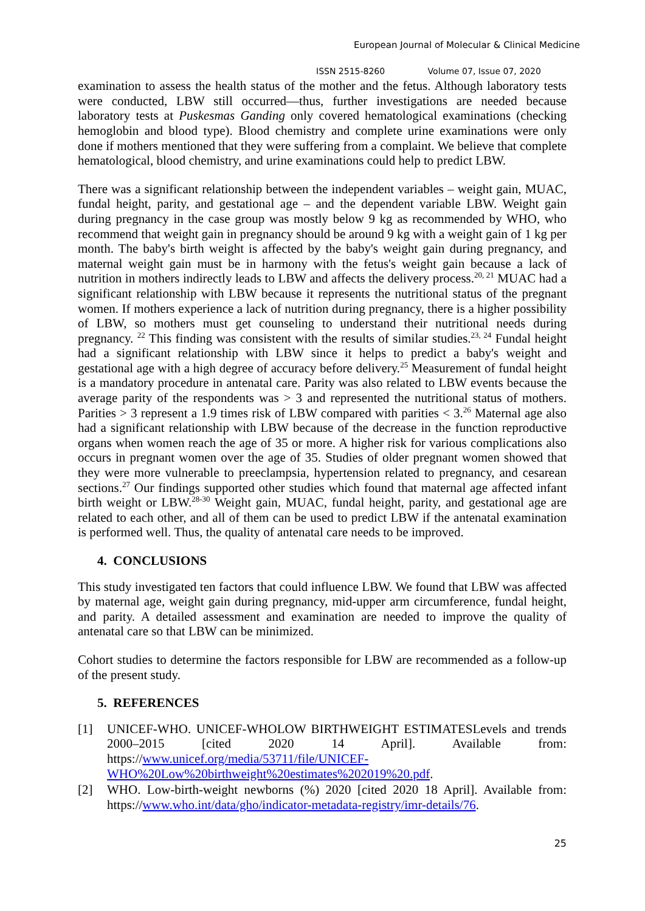European Journal of Molecular & Clinical Medicine
ISSN 2515-8260 Volume 07, Issue 07, 2020
examination to assess the health status of the mother and the fetus. Although laboratory tests were conducted, LBW still occurred—thus, further investigations are needed because laboratory tests at Puskesmas Ganding only covered hematological examinations (checking hemoglobin and blood type). Blood chemistry and complete urine examinations were only done if mothers mentioned that they were suffering from a complaint. We believe that complete hematological, blood chemistry, and urine examinations could help to predict LBW.
There was a significant relationship between the independent variables – weight gain, MUAC, fundal height, parity, and gestational age – and the dependent variable LBW. Weight gain during pregnancy in the case group was mostly below 9 kg as recommended by WHO, who recommend that weight gain in pregnancy should be around 9 kg with a weight gain of 1 kg per month. The baby's birth weight is affected by the baby's weight gain during pregnancy, and maternal weight gain must be in harmony with the fetus's weight gain because a lack of nutrition in mothers indirectly leads to LBW and affects the delivery process.<sup>20, 21</sup> MUAC had a significant relationship with LBW because it represents the nutritional status of the pregnant women. If mothers experience a lack of nutrition during pregnancy, there is a higher possibility of LBW, so mothers must get counseling to understand their nutritional needs during pregnancy. <sup>22</sup> This finding was consistent with the results of similar studies.<sup>23, 24</sup> Fundal height had a significant relationship with LBW since it helps to predict a baby's weight and gestational age with a high degree of accuracy before delivery.<sup>25</sup> Measurement of fundal height is a mandatory procedure in antenatal care. Parity was also related to LBW events because the average parity of the respondents was > 3 and represented the nutritional status of mothers. Parities > 3 represent a 1.9 times risk of LBW compared with parities < 3.<sup>26</sup> Maternal age also had a significant relationship with LBW because of the decrease in the function reproductive organs when women reach the age of 35 or more. A higher risk for various complications also occurs in pregnant women over the age of 35. Studies of older pregnant women showed that they were more vulnerable to preeclampsia, hypertension related to pregnancy, and cesarean sections.<sup>27</sup> Our findings supported other studies which found that maternal age affected infant birth weight or LBW.<sup>28-30</sup> Weight gain, MUAC, fundal height, parity, and gestational age are related to each other, and all of them can be used to predict LBW if the antenatal examination is performed well. Thus, the quality of antenatal care needs to be improved.
4. CONCLUSIONS
This study investigated ten factors that could influence LBW. We found that LBW was affected by maternal age, weight gain during pregnancy, mid-upper arm circumference, fundal height, and parity. A detailed assessment and examination are needed to improve the quality of antenatal care so that LBW can be minimized.
Cohort studies to determine the factors responsible for LBW are recommended as a follow-up of the present study.
5. REFERENCES
[1] UNICEF-WHO. UNICEF-WHOLOW BIRTHWEIGHT ESTIMATESLevels and trends 2000–2015 [cited 2020 14 April]. Available from: https://www.unicef.org/media/53711/file/UNICEF-WHO%20Low%20birthweight%20estimates%202019%20.pdf.
[2] WHO. Low-birth-weight newborns (%) 2020 [cited 2020 18 April]. Available from: https://www.who.int/data/gho/indicator-metadata-registry/imr-details/76.
25